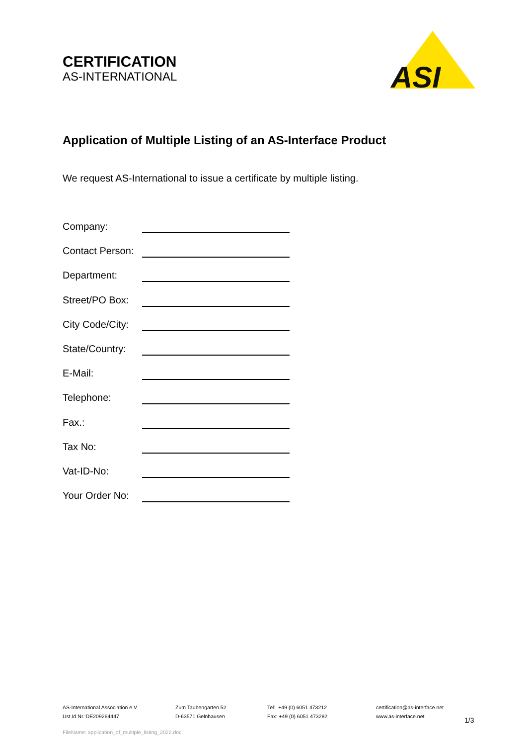CERTIFICATION
AS-INTERNATIONAL
ASI
Application of Multiple Listing of an AS-Interface Product
We request AS-International to issue a certificate by multiple listing.
Company:
Contact Person:
Department:
Street/PO Box:
City Code/City:
State/Country:
E-Mail:
Telephone:
Fax.:
Tax No:
Vat-ID-No:
Your Order No:
AS-International Association e.V.
Ust.Id.Nr.:DE209264447
Zum Taubengarten 52
D-63571 Gelnhausen
Tel: +49 (0) 6051 473212
Fax: +49 (0) 6051 473282
certification@as-interface.net
www.as-interface.net
1/3
FileName: application_of_multiple_listing_2022.doc